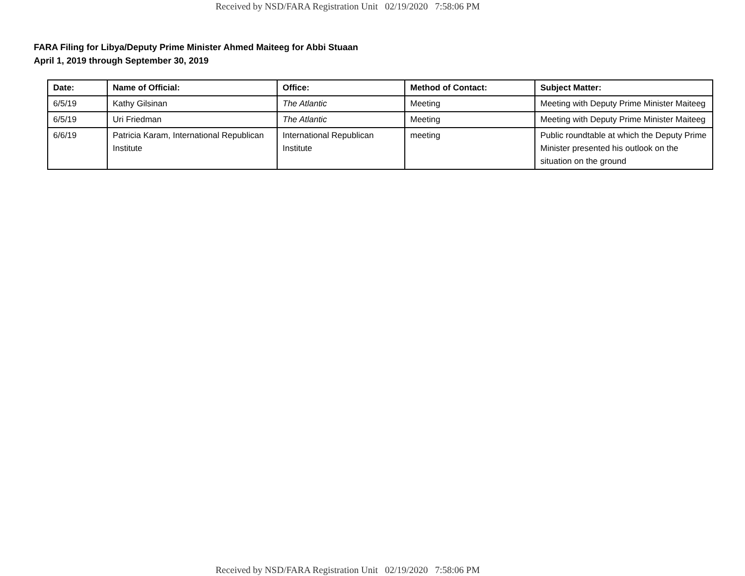Received by NSD/FARA Registration Unit 02/19/2020 7:58:06 PM
FARA Filing for Libya/Deputy Prime Minister Ahmed Maiteeg for Abbi Stuaan
April 1, 2019 through September 30, 2019
| Date: | Name of Official: | Office: | Method of Contact: | Subject Matter: |
| --- | --- | --- | --- | --- |
| 6/5/19 | Kathy Gilsinan | The Atlantic | Meeting | Meeting with Deputy Prime Minister Maiteeg |
| 6/5/19 | Uri Friedman | The Atlantic | Meeting | Meeting with Deputy Prime Minister Maiteeg |
| 6/6/19 | Patricia Karam, International Republican Institute | International Republican Institute | meeting | Public roundtable at which the Deputy Prime Minister presented his outlook on the situation on the ground |
Received by NSD/FARA Registration Unit 02/19/2020 7:58:06 PM